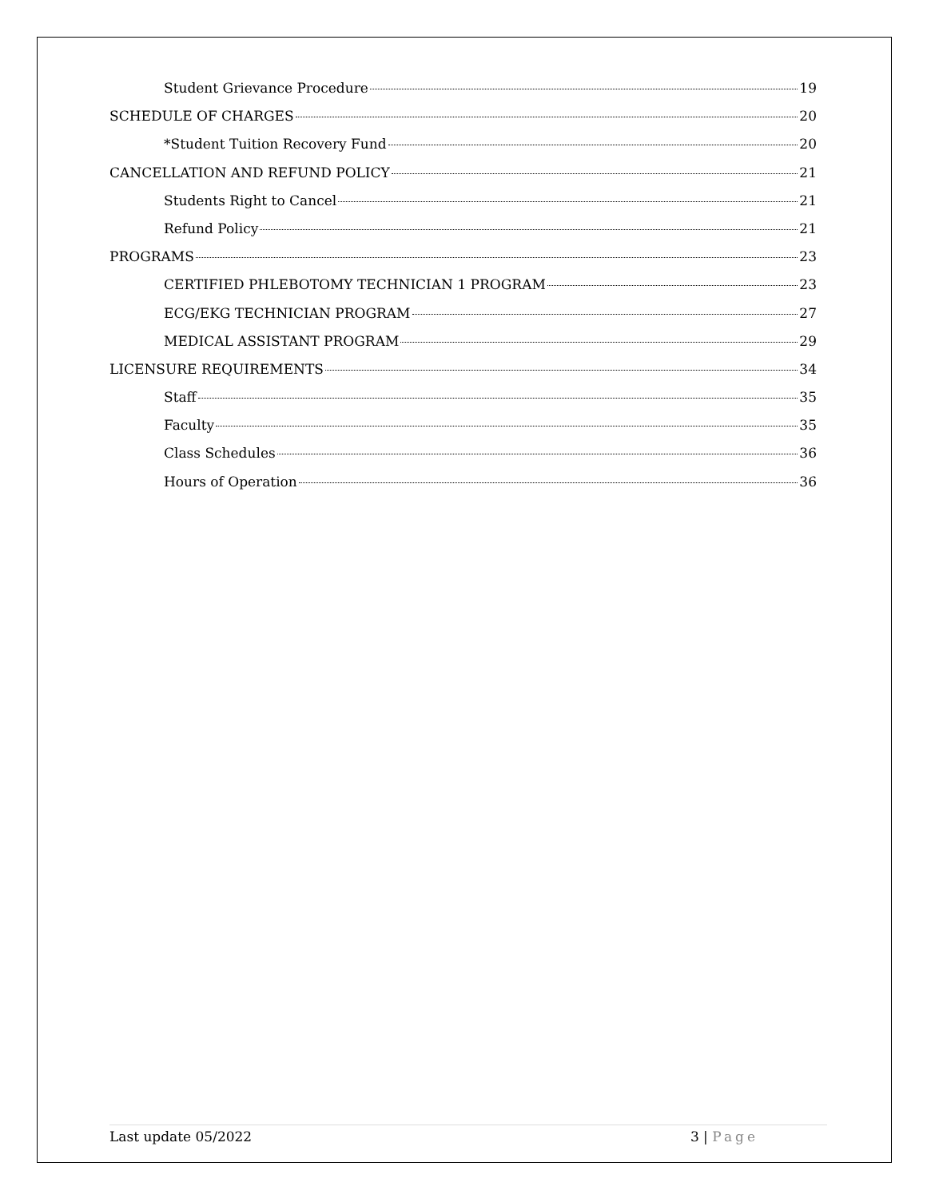Student Grievance Procedure 19
SCHEDULE OF CHARGES 20
*Student Tuition Recovery Fund 20
CANCELLATION AND REFUND POLICY 21
Students Right to Cancel 21
Refund Policy 21
PROGRAMS 23
CERTIFIED PHLEBOTOMY TECHNICIAN 1 PROGRAM 23
ECG/EKG TECHNICIAN PROGRAM 27
MEDICAL ASSISTANT PROGRAM 29
LICENSURE REQUIREMENTS 34
Staff 35
Faculty 35
Class Schedules 36
Hours of Operation 36
Last update 05/2022 3 | Page